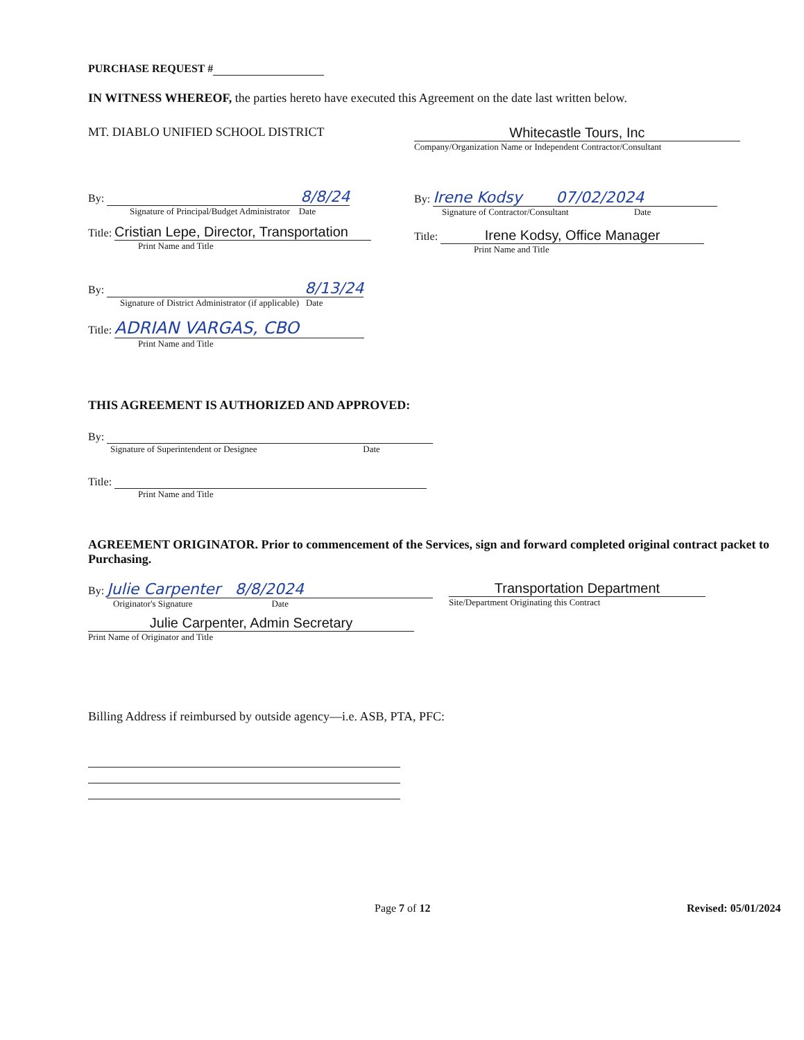PURCHASE REQUEST #
IN WITNESS WHEREOF, the parties hereto have executed this Agreement on the date last written below.
MT. DIABLO UNIFIED SCHOOL DISTRICT
By: 8/8/24
Signature of Principal/Budget Administrator Date
Title: Cristian Lepe, Director, Transportation
Print Name and Title
By: 8/13/24
Signature of District Administrator (if applicable) Date
Title: ADRIAN VARGAS, CBO
Print Name and Title
Whitecastle Tours, Inc
Company/Organization Name or Independent Contractor/Consultant
By: Irene Kodsy 07/02/2024
Signature of Contractor/Consultant Date
Title: Irene Kodsy, Office Manager
Print Name and Title
THIS AGREEMENT IS AUTHORIZED AND APPROVED:
By:
Signature of Superintendent or Designee Date
Title:
Print Name and Title
AGREEMENT ORIGINATOR. Prior to commencement of the Services, sign and forward completed original contract packet to Purchasing.
By: Julie Carpenter 8/8/2024
Originator's Signature Date
Julie Carpenter, Admin Secretary
Print Name of Originator and Title
Transportation Department
Site/Department Originating this Contract
Billing Address if reimbursed by outside agency—i.e. ASB, PTA, PFC:
Page 7 of 12 Revised: 05/01/2024